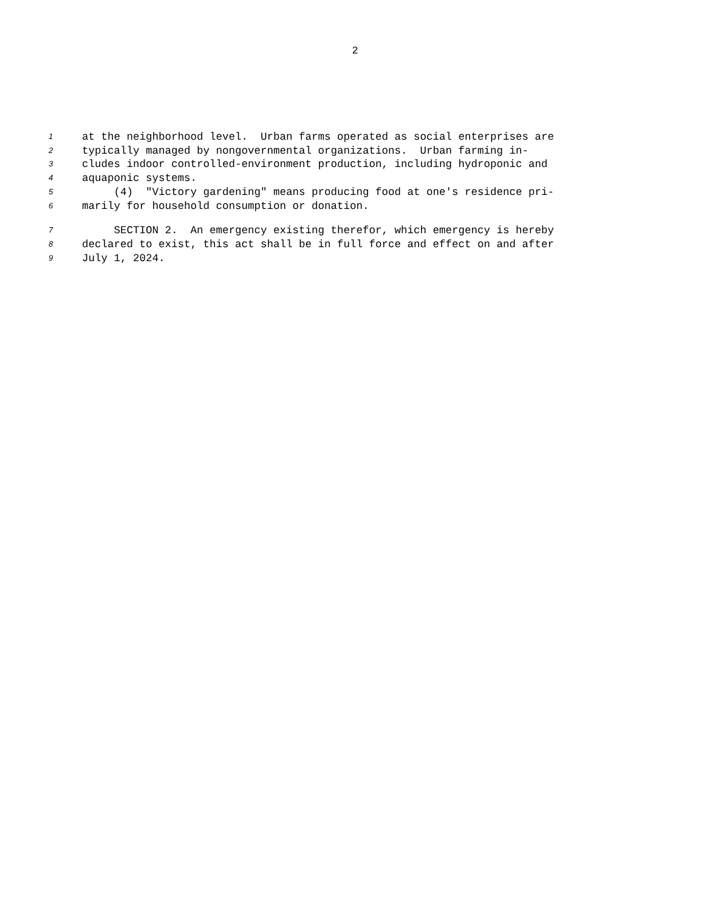2
1 at the neighborhood level. Urban farms operated as social enterprises are
2 typically managed by nongovernmental organizations. Urban farming in-
3 cludes indoor controlled-environment production, including hydroponic and
4 aquaponic systems.
5 (4) "Victory gardening" means producing food at one's residence pri-
6 marily for household consumption or donation.
7 SECTION 2. An emergency existing therefor, which emergency is hereby
8 declared to exist, this act shall be in full force and effect on and after
9 July 1, 2024.